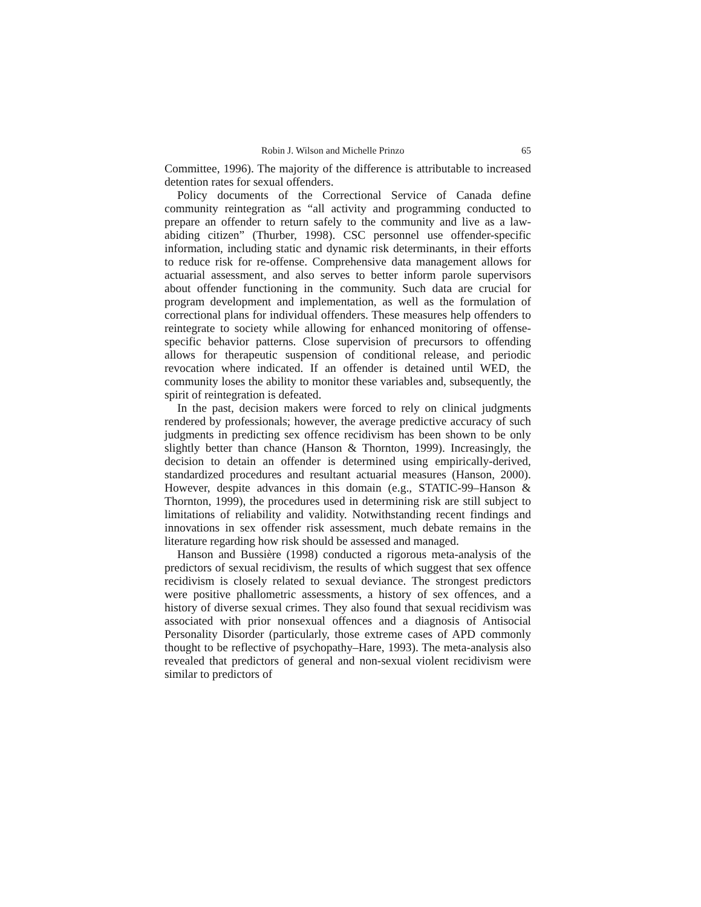Robin J. Wilson and Michelle Prinzo 65
Committee, 1996). The majority of the difference is attributable to increased detention rates for sexual offenders.
Policy documents of the Correctional Service of Canada define community reintegration as “all activity and programming conducted to prepare an offender to return safely to the community and live as a law-abiding citizen” (Thurber, 1998). CSC personnel use offender-specific information, including static and dynamic risk determinants, in their efforts to reduce risk for re-offense. Comprehensive data management allows for actuarial assessment, and also serves to better inform parole supervisors about offender functioning in the community. Such data are crucial for program development and implementation, as well as the formulation of correctional plans for individual offenders. These measures help offenders to reintegrate to society while allowing for enhanced monitoring of offense-specific behavior patterns. Close supervision of precursors to offending allows for therapeutic suspension of conditional release, and periodic revocation where indicated. If an offender is detained until WED, the community loses the ability to monitor these variables and, subsequently, the spirit of reintegration is defeated.
In the past, decision makers were forced to rely on clinical judgments rendered by professionals; however, the average predictive accuracy of such judgments in predicting sex offence recidivism has been shown to be only slightly better than chance (Hanson & Thornton, 1999). Increasingly, the decision to detain an offender is determined using empirically-derived, standardized procedures and resultant actuarial measures (Hanson, 2000). However, despite advances in this domain (e.g., STATIC-99–Hanson & Thornton, 1999), the procedures used in determining risk are still subject to limitations of reliability and validity. Notwithstanding recent findings and innovations in sex offender risk assessment, much debate remains in the literature regarding how risk should be assessed and managed.
Hanson and Bussière (1998) conducted a rigorous meta-analysis of the predictors of sexual recidivism, the results of which suggest that sex offence recidivism is closely related to sexual deviance. The strongest predictors were positive phallometric assessments, a history of sex offences, and a history of diverse sexual crimes. They also found that sexual recidivism was associated with prior nonsexual offences and a diagnosis of Antisocial Personality Disorder (particularly, those extreme cases of APD commonly thought to be reflective of psychopathy–Hare, 1993). The meta-analysis also revealed that predictors of general and non-sexual violent recidivism were similar to predictors of